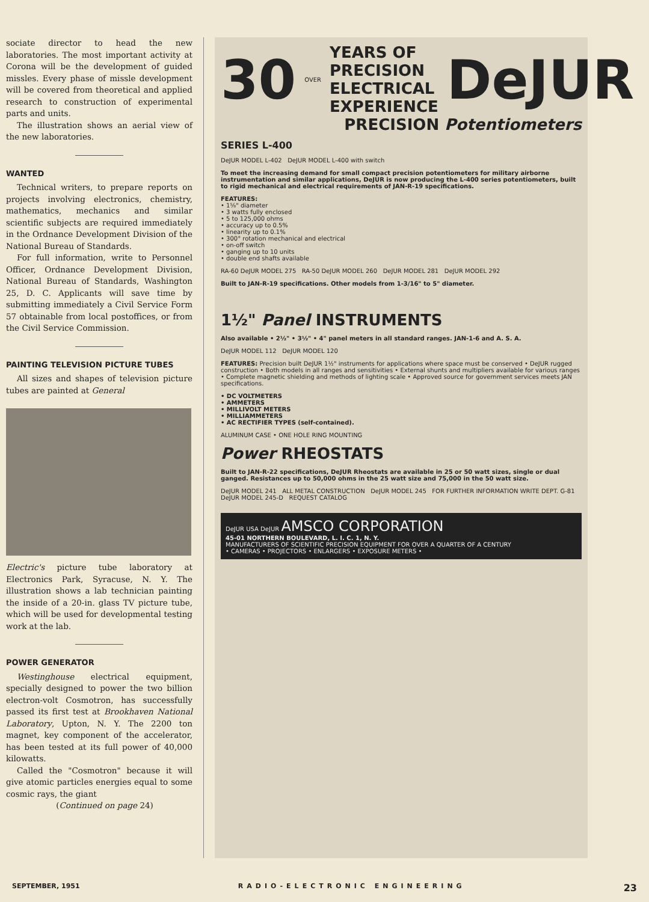sociate director to head the new laboratories. The most important activity at Corona will be the development of guided missles. Every phase of missle development will be covered from theoretical and applied research to construction of experimental parts and units.
The illustration shows an aerial view of the new laboratories.
WANTED
Technical writers, to prepare reports on projects involving electronics, chemistry, mathematics, mechanics and similar scientific subjects are required immediately in the Ordnance Development Division of the National Bureau of Standards.
For full information, write to Personnel Officer, Ordnance Development Division, National Bureau of Standards, Washington 25, D. C. Applicants will save time by submitting immediately a Civil Service Form 57 obtainable from local postoffices, or from the Civil Service Commission.
PAINTING TELEVISION PICTURE TUBES
All sizes and shapes of television picture tubes are painted at General
Electric's picture tube laboratory at Electronics Park, Syracuse, N. Y. The illustration shows a lab technician painting the inside of a 20-in. glass TV picture tube, which will be used for developmental testing work at the lab.
POWER GENERATOR
Westinghouse electrical equipment, specially designed to power the two billion electron-volt Cosmotron, has successfully passed its first test at Brookhaven National Laboratory, Upton, N. Y. The 2200 ton magnet, key component of the accelerator, has been tested at its full power of 40,000 kilowatts.
Called the "Cosmotron" because it will give atomic particles energies equal to some cosmic rays, the giant
(Continued on page 24)
30 OVER
YEARS OF
PRECISION
ELECTRICAL
EXPERIENCE
DeJUR
PRECISION Potentiometers
SERIES L-400
DeJUR MODEL L-402 DeJUR MODEL L-400 with switch
To meet the increasing demand for small compact precision potentiometers for military airborne instrumentation and similar applications, DeJUR is now producing the L-400 series potentiometers, built to rigid mechanical and electrical requirements of JAN-R-19 specifications.
FEATURES:
• 1⅝" diameter
• 3 watts fully enclosed
• 5 to 125,000 ohms
• accuracy up to 0.5%
• linearity up to 0.1%
• 300° rotation mechanical and electrical
• on-off switch
• ganging up to 10 units
• double end shafts available
RA-60 DeJUR MODEL 275 RA-50 DeJUR MODEL 260 DeJUR MODEL 281 DeJUR MODEL 292
Built to JAN-R-19 specifications. Other models from 1-3/16" to 5" diameter.
1½" Panel INSTRUMENTS
Also available • 2½" • 3½" • 4" panel meters in all standard ranges. JAN-1-6 and A. S. A.
DeJUR MODEL 112 DeJUR MODEL 120
FEATURES: Precision built DeJUR 1½" instruments for applications where space must be conserved • DeJUR rugged construction • Both models in all ranges and sensitivities • External shunts and multipliers available for various ranges • Complete magnetic shielding and methods of lighting scale • Approved source for government services meets JAN specifications.
• DC VOLTMETERS
• AMMETERS
• MILLIVOLT METERS
• MILLIAMMETERS
• AC RECTIFIER TYPES (self-contained).
ALUMINUM CASE • ONE HOLE RING MOUNTING
Power RHEOSTATS
Built to JAN-R-22 specifications, DeJUR Rheostats are available in 25 or 50 watt sizes, single or dual ganged. Resistances up to 50,000 ohms in the 25 watt size and 75,000 in the 50 watt size.
DeJUR MODEL 241 ALL METAL CONSTRUCTION DeJUR MODEL 245 FOR FURTHER INFORMATION WRITE DEPT. G-81 DeJUR MODEL 245-D REQUEST CATALOG
DeJUR USA DeJUR AMSCO CORPORATION
45-01 NORTHERN BOULEVARD, L. I. C. 1, N. Y.
MANUFACTURERS OF SCIENTIFIC PRECISION EQUIPMENT FOR OVER A QUARTER OF A CENTURY
• CAMERAS • PROJECTORS • ENLARGERS • EXPOSURE METERS •
SEPTEMBER, 1951 RADIO-ELECTRONIC ENGINEERING 23